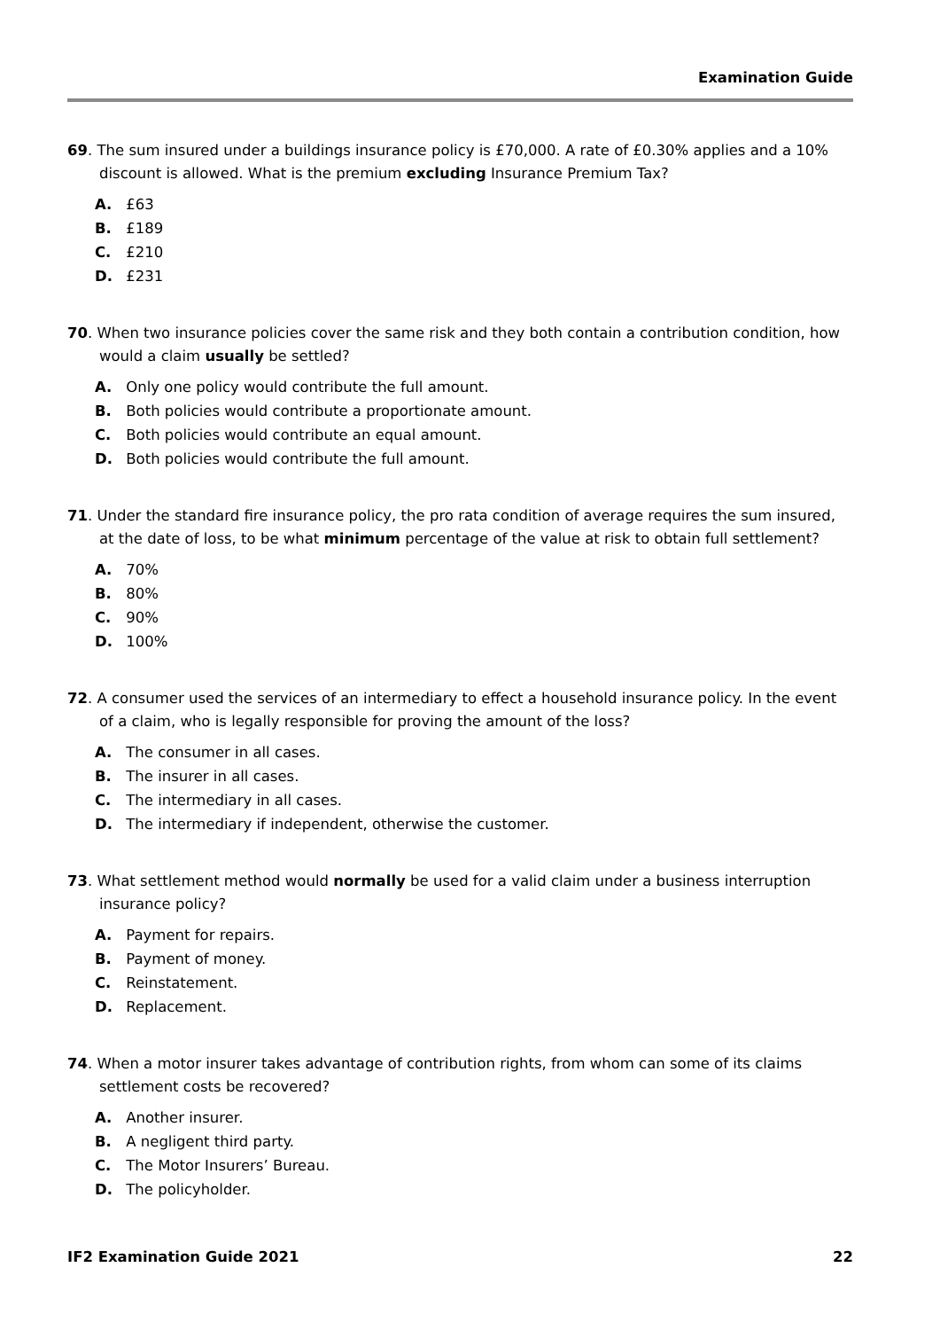Examination Guide
69. The sum insured under a buildings insurance policy is £70,000. A rate of £0.30% applies and a 10% discount is allowed. What is the premium excluding Insurance Premium Tax?
A. £63
B. £189
C. £210
D. £231
70. When two insurance policies cover the same risk and they both contain a contribution condition, how would a claim usually be settled?
A. Only one policy would contribute the full amount.
B. Both policies would contribute a proportionate amount.
C. Both policies would contribute an equal amount.
D. Both policies would contribute the full amount.
71. Under the standard fire insurance policy, the pro rata condition of average requires the sum insured, at the date of loss, to be what minimum percentage of the value at risk to obtain full settlement?
A. 70%
B. 80%
C. 90%
D. 100%
72. A consumer used the services of an intermediary to effect a household insurance policy. In the event of a claim, who is legally responsible for proving the amount of the loss?
A. The consumer in all cases.
B. The insurer in all cases.
C. The intermediary in all cases.
D. The intermediary if independent, otherwise the customer.
73. What settlement method would normally be used for a valid claim under a business interruption insurance policy?
A. Payment for repairs.
B. Payment of money.
C. Reinstatement.
D. Replacement.
74. When a motor insurer takes advantage of contribution rights, from whom can some of its claims settlement costs be recovered?
A. Another insurer.
B. A negligent third party.
C. The Motor Insurers’ Bureau.
D. The policyholder.
IF2 Examination Guide 2021 22